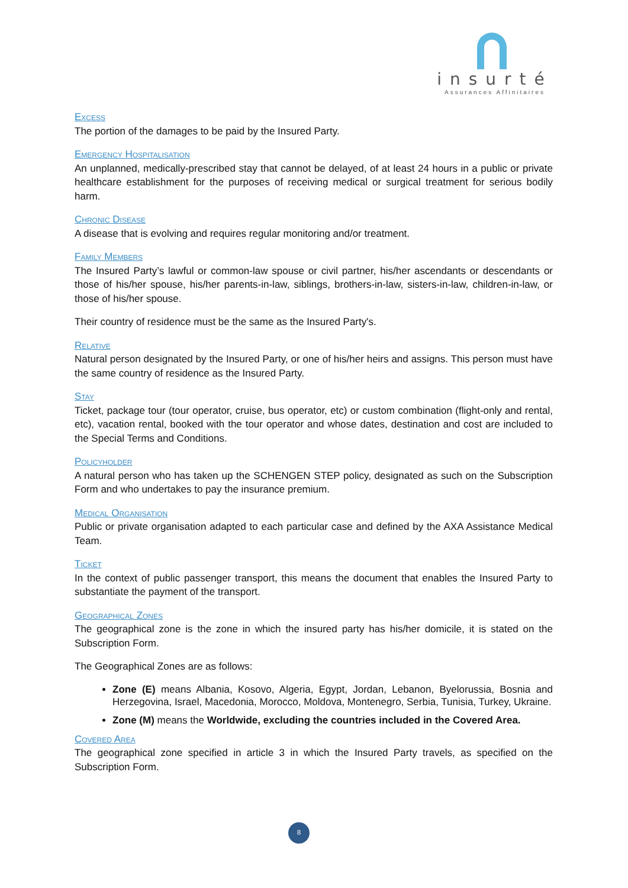insurté
Assurances Affinitaires
Excess
The portion of the damages to be paid by the Insured Party.
Emergency Hospitalisation
An unplanned, medically-prescribed stay that cannot be delayed, of at least 24 hours in a public or private healthcare establishment for the purposes of receiving medical or surgical treatment for serious bodily harm.
Chronic Disease
A disease that is evolving and requires regular monitoring and/or treatment.
Family Members
The Insured Party’s lawful or common-law spouse or civil partner, his/her ascendants or descendants or those of his/her spouse, his/her parents-in-law, siblings, brothers-in-law, sisters-in-law, children-in-law, or those of his/her spouse.
Their country of residence must be the same as the Insured Party's.
Relative
Natural person designated by the Insured Party, or one of his/her heirs and assigns. This person must have the same country of residence as the Insured Party.
Stay
Ticket, package tour (tour operator, cruise, bus operator, etc) or custom combination (flight-only and rental, etc), vacation rental, booked with the tour operator and whose dates, destination and cost are included to the Special Terms and Conditions.
Policyholder
A natural person who has taken up the SCHENGEN STEP policy, designated as such on the Subscription Form and who undertakes to pay the insurance premium.
Medical Organisation
Public or private organisation adapted to each particular case and defined by the AXA Assistance Medical Team.
Ticket
In the context of public passenger transport, this means the document that enables the Insured Party to substantiate the payment of the transport.
Geographical Zones
The geographical zone is the zone in which the insured party has his/her domicile, it is stated on the Subscription Form.
The Geographical Zones are as follows:
Zone (E) means Albania, Kosovo, Algeria, Egypt, Jordan, Lebanon, Byelorussia, Bosnia and Herzegovina, Israel, Macedonia, Morocco, Moldova, Montenegro, Serbia, Tunisia, Turkey, Ukraine.
Zone (M) means the Worldwide, excluding the countries included in the Covered Area.
Covered Area
The geographical zone specified in article 3 in which the Insured Party travels, as specified on the Subscription Form.
8